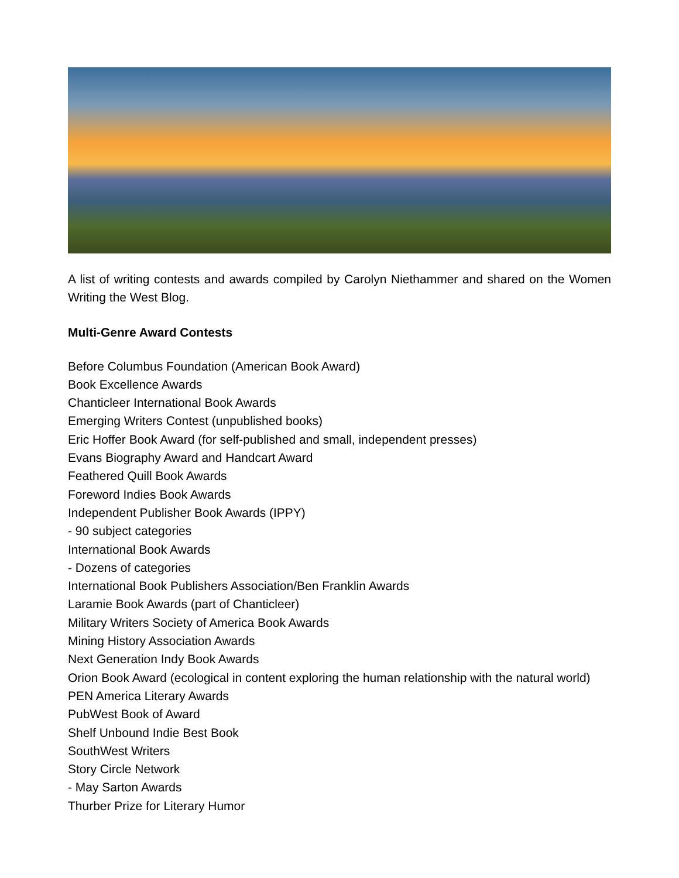A list of writing contests and awards compiled by Carolyn Niethammer and shared on the Women Writing the West Blog.
Multi-Genre Award Contests
Before Columbus Foundation (American Book Award)
Book Excellence Awards
Chanticleer International Book Awards
Emerging Writers Contest (unpublished books)
Eric Hoffer Book Award (for self-published and small, independent presses)
Evans Biography Award and Handcart Award
Feathered Quill Book Awards
Foreword Indies Book Awards
Independent Publisher Book Awards (IPPY)
- 90 subject categories
International Book Awards
- Dozens of categories
International Book Publishers Association/Ben Franklin Awards
Laramie Book Awards (part of Chanticleer)
Military Writers Society of America Book Awards
Mining History Association Awards
Next Generation Indy Book Awards
Orion Book Award (ecological in content exploring the human relationship with the natural world)
PEN America Literary Awards
PubWest Book of Award
Shelf Unbound Indie Best Book
SouthWest Writers
Story Circle Network
- May Sarton Awards
Thurber Prize for Literary Humor